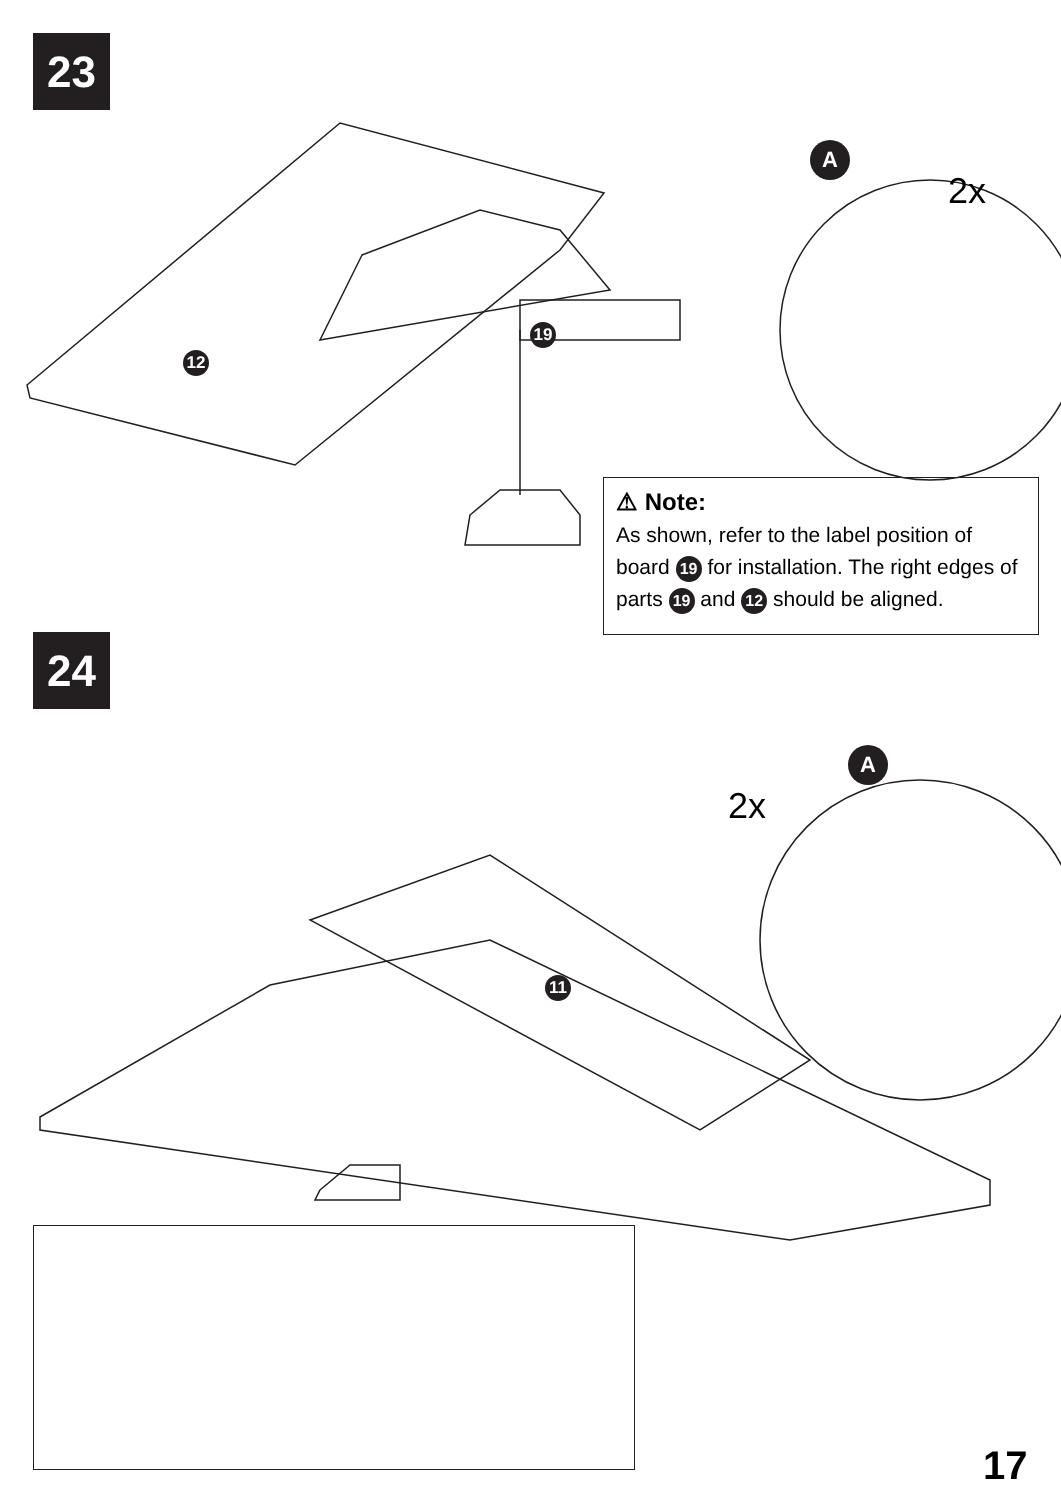23
24
2x
2x
A
A
12
19
11
⚠ Note:
As shown, refer to the label position of board 19 for installation. The right edges of parts 19 and 12 should be aligned.
17